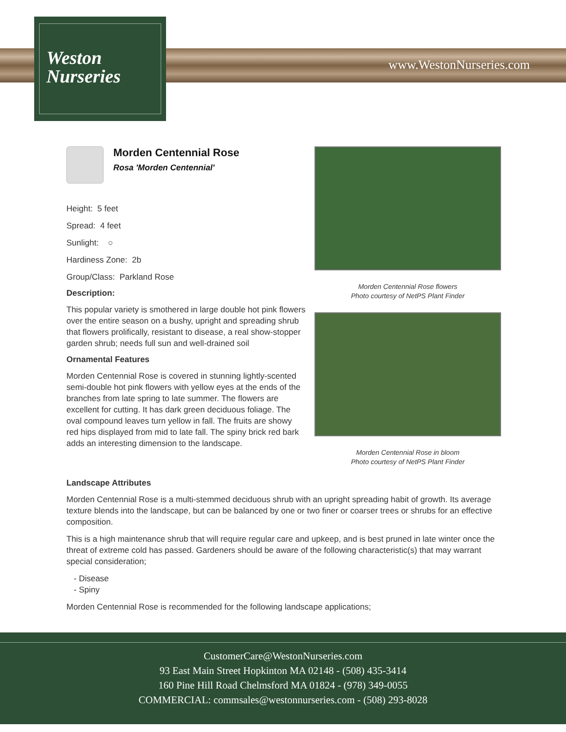Weston
Nurseries
www.WestonNurseries.com
Morden Centennial Rose flowers
Photo courtesy of NetPS Plant Finder
Morden Centennial Rose in bloom
Photo courtesy of NetPS Plant Finder
Morden Centennial Rose
Rosa 'Morden Centennial'
Height: 5 feet
Spread: 4 feet
Sunlight: ○
Hardiness Zone: 2b
Group/Class: Parkland Rose
Description:
This popular variety is smothered in large double hot pink flowers over the entire season on a bushy, upright and spreading shrub that flowers prolifically, resistant to disease, a real show-stopper garden shrub; needs full sun and well-drained soil
Ornamental Features
Morden Centennial Rose is covered in stunning lightly-scented semi-double hot pink flowers with yellow eyes at the ends of the branches from late spring to late summer. The flowers are excellent for cutting. It has dark green deciduous foliage. The oval compound leaves turn yellow in fall. The fruits are showy red hips displayed from mid to late fall. The spiny brick red bark adds an interesting dimension to the landscape.
Landscape Attributes
Morden Centennial Rose is a multi-stemmed deciduous shrub with an upright spreading habit of growth. Its average texture blends into the landscape, but can be balanced by one or two finer or coarser trees or shrubs for an effective composition.
This is a high maintenance shrub that will require regular care and upkeep, and is best pruned in late winter once the threat of extreme cold has passed. Gardeners should be aware of the following characteristic(s) that may warrant special consideration;
- Disease
- Spiny
Morden Centennial Rose is recommended for the following landscape applications;
CustomerCare@WestonNurseries.com
93 East Main Street Hopkinton MA 02148 - (508) 435-3414
160 Pine Hill Road Chelmsford MA 01824 - (978) 349-0055
COMMERCIAL: commsales@westonnurseries.com - (508) 293-8028